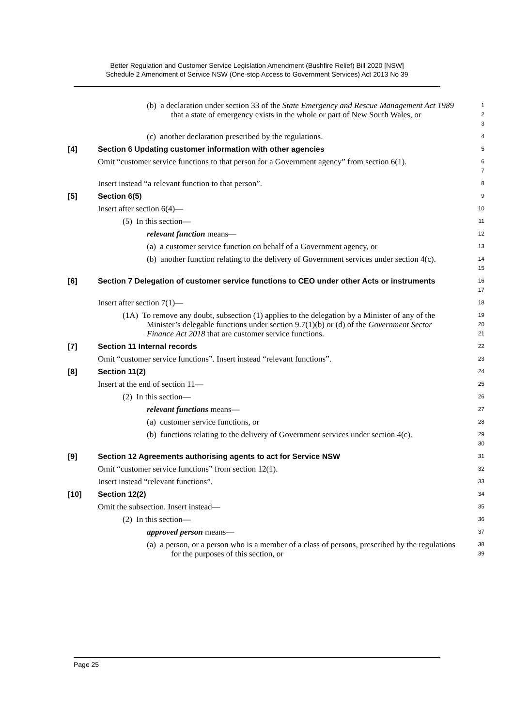Better Regulation and Customer Service Legislation Amendment (Bushfire Relief) Bill 2020 [NSW]
Schedule 2 Amendment of Service NSW (One-stop Access to Government Services) Act 2013 No 39
(b) a declaration under section 33 of the State Emergency and Rescue Management Act 1989 that a state of emergency exists in the whole or part of New South Wales, or
1
2
3
(c) another declaration prescribed by the regulations.
4
[4] Section 6 Updating customer information with other agencies
5
Omit “customer service functions to that person for a Government agency” from section 6(1).
6
7
Insert instead “a relevant function to that person”.
8
[5] Section 6(5)
9
Insert after section 6(4)—
10
(5) In this section—
11
relevant function means—
12
(a) a customer service function on behalf of a Government agency, or
13
(b) another function relating to the delivery of Government services under section 4(c).
14
15
[6] Section 7 Delegation of customer service functions to CEO under other Acts or instruments
16
17
Insert after section 7(1)—
18
(1A) To remove any doubt, subsection (1) applies to the delegation by a Minister of any of the Minister’s delegable functions under section 9.7(1)(b) or (d) of the Government Sector Finance Act 2018 that are customer service functions.
19
20
21
[7] Section 11 Internal records
22
Omit “customer service functions”. Insert instead “relevant functions”.
23
[8] Section 11(2)
24
Insert at the end of section 11—
25
(2) In this section—
26
relevant functions means—
27
(a) customer service functions, or
28
(b) functions relating to the delivery of Government services under section 4(c).
29
30
[9] Section 12 Agreements authorising agents to act for Service NSW
31
Omit “customer service functions” from section 12(1).
32
Insert instead “relevant functions”.
33
[10] Section 12(2)
34
Omit the subsection. Insert instead—
35
(2) In this section—
36
approved person means—
37
(a) a person, or a person who is a member of a class of persons, prescribed by the regulations for the purposes of this section, or
38
39
Page 25